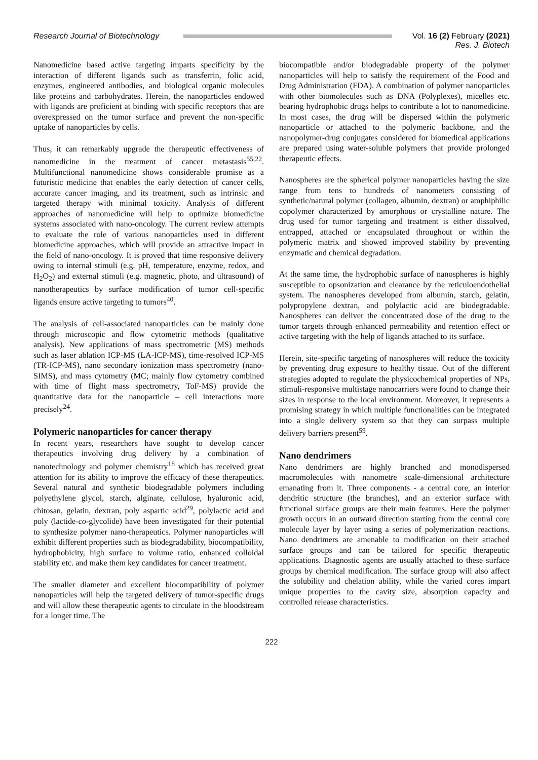Research Journal of Biotechnology Vol. 16 (2) February (2021)
Res. J. Biotech
Nanomedicine based active targeting imparts specificity by the interaction of different ligands such as transferrin, folic acid, enzymes, engineered antibodies, and biological organic molecules like proteins and carbohydrates. Herein, the nanoparticles endowed with ligands are proficient at binding with specific receptors that are overexpressed on the tumor surface and prevent the non-specific uptake of nanoparticles by cells.
Thus, it can remarkably upgrade the therapeutic effectiveness of nanomedicine in the treatment of cancer metastasis<sup>55,22</sup>. Multifunctional nanomedicine shows considerable promise as a futuristic medicine that enables the early detection of cancer cells, accurate cancer imaging, and its treatment, such as intrinsic and targeted therapy with minimal toxicity. Analysis of different approaches of nanomedicine will help to optimize biomedicine systems associated with nano-oncology. The current review attempts to evaluate the role of various nanoparticles used in different biomedicine approaches, which will provide an attractive impact in the field of nano-oncology. It is proved that time responsive delivery owing to internal stimuli (e.g. pH, temperature, enzyme, redox, and H<sub>2</sub>O<sub>2</sub>) and external stimuli (e.g. magnetic, photo, and ultrasound) of nanotherapeutics by surface modification of tumor cell-specific ligands ensure active targeting to tumors<sup>40</sup>.
The analysis of cell-associated nanoparticles can be mainly done through microscopic and flow cytometric methods (qualitative analysis). New applications of mass spectrometric (MS) methods such as laser ablation ICP-MS (LA-ICP-MS), time-resolved ICP-MS (TR-ICP-MS), nano secondary ionization mass spectrometry (nano-SIMS), and mass cytometry (MC; mainly flow cytometry combined with time of flight mass spectrometry, ToF-MS) provide the quantitative data for the nanoparticle – cell interactions more precisely<sup>24</sup>.
Polymeric nanoparticles for cancer therapy
In recent years, researchers have sought to develop cancer therapeutics involving drug delivery by a combination of nanotechnology and polymer chemistry<sup>18</sup> which has received great attention for its ability to improve the efficacy of these therapeutics. Several natural and synthetic biodegradable polymers including polyethylene glycol, starch, alginate, cellulose, hyaluronic acid, chitosan, gelatin, dextran, poly aspartic acid<sup>29</sup>, polylactic acid and poly (lactide-co-glycolide) have been investigated for their potential to synthesize polymer nano-therapeutics. Polymer nanoparticles will exhibit different properties such as biodegradability, biocompatibility, hydrophobicity, high surface to volume ratio, enhanced colloidal stability etc. and make them key candidates for cancer treatment.
The smaller diameter and excellent biocompatibility of polymer nanoparticles will help the targeted delivery of tumor-specific drugs and will allow these therapeutic agents to circulate in the bloodstream for a longer time. The
biocompatible and/or biodegradable property of the polymer nanoparticles will help to satisfy the requirement of the Food and Drug Administration (FDA). A combination of polymer nanoparticles with other biomolecules such as DNA (Polyplexes), micelles etc. bearing hydrophobic drugs helps to contribute a lot to nanomedicine. In most cases, the drug will be dispersed within the polymeric nanoparticle or attached to the polymeric backbone, and the nanopolymer-drug conjugates considered for biomedical applications are prepared using water-soluble polymers that provide prolonged therapeutic effects.
Nanospheres are the spherical polymer nanoparticles having the size range from tens to hundreds of nanometers consisting of synthetic/natural polymer (collagen, albumin, dextran) or amphiphilic copolymer characterized by amorphous or crystalline nature. The drug used for tumor targeting and treatment is either dissolved, entrapped, attached or encapsulated throughout or within the polymeric matrix and showed improved stability by preventing enzymatic and chemical degradation.
At the same time, the hydrophobic surface of nanospheres is highly susceptible to opsonization and clearance by the reticuloendothelial system. The nanospheres developed from albumin, starch, gelatin, polypropylene dextran, and polylactic acid are biodegradable. Nanospheres can deliver the concentrated dose of the drug to the tumor targets through enhanced permeability and retention effect or active targeting with the help of ligands attached to its surface.
Herein, site-specific targeting of nanospheres will reduce the toxicity by preventing drug exposure to healthy tissue. Out of the different strategies adopted to regulate the physicochemical properties of NPs, stimuli-responsive multistage nanocarriers were found to change their sizes in response to the local environment. Moreover, it represents a promising strategy in which multiple functionalities can be integrated into a single delivery system so that they can surpass multiple delivery barriers present<sup>59</sup>.
Nano dendrimers
Nano dendrimers are highly branched and monodispersed macromolecules with nanometre scale-dimensional architecture emanating from it. Three components - a central core, an interior dendritic structure (the branches), and an exterior surface with functional surface groups are their main features. Here the polymer growth occurs in an outward direction starting from the central core molecule layer by layer using a series of polymerization reactions. Nano dendrimers are amenable to modification on their attached surface groups and can be tailored for specific therapeutic applications. Diagnostic agents are usually attached to these surface groups by chemical modification. The surface group will also affect the solubility and chelation ability, while the varied cores impart unique properties to the cavity size, absorption capacity and controlled release characteristics.
222